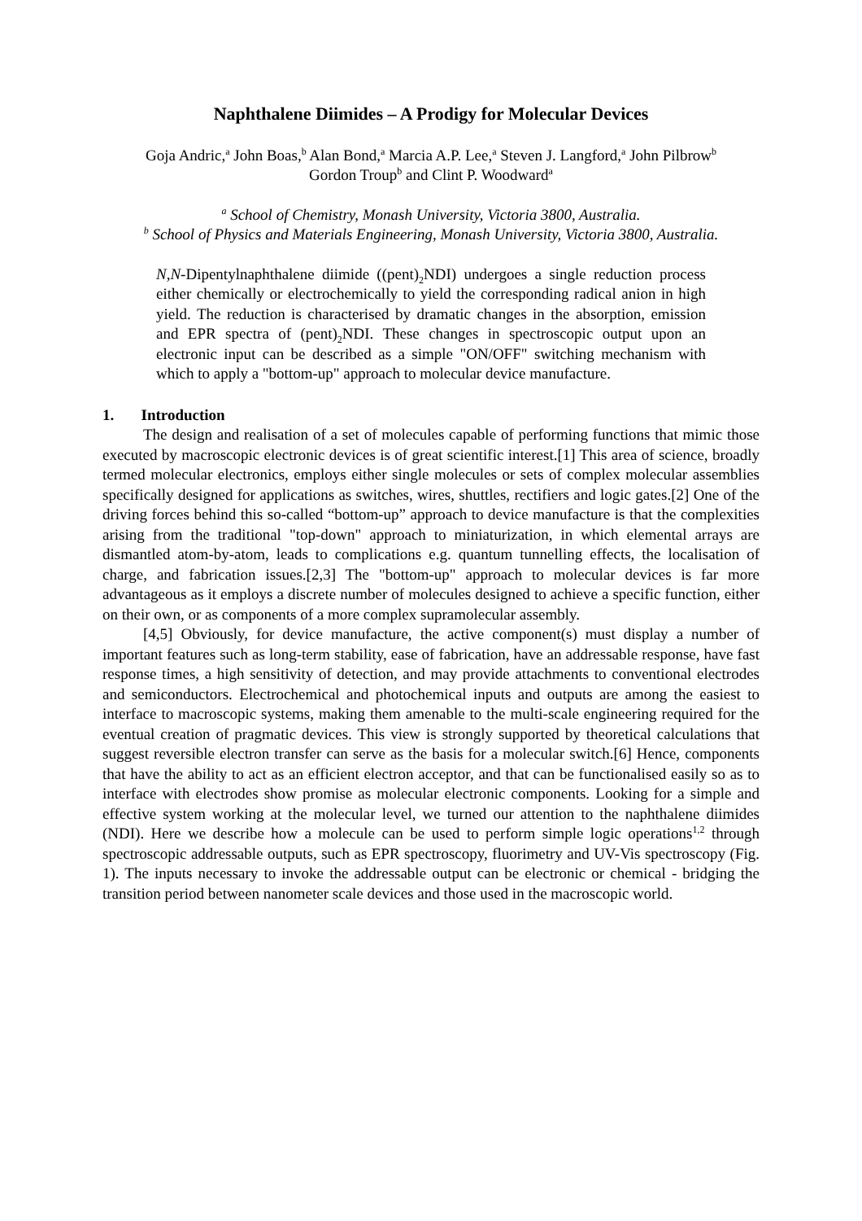Naphthalene Diimides – A Prodigy for Molecular Devices
Goja Andric,<sup>a</sup> John Boas,<sup>b</sup> Alan Bond,<sup>a</sup> Marcia A.P. Lee,<sup>a</sup> Steven J. Langford,<sup>a</sup> John Pilbrow<sup>b</sup>
Gordon Troup<sup>b</sup> and Clint P. Woodward<sup>a</sup>
<sup>a</sup> School of Chemistry, Monash University, Victoria 3800, Australia.
<sup>b</sup> School of Physics and Materials Engineering, Monash University, Victoria 3800, Australia.
N,N-Dipentylnaphthalene diimide ((pent)<sub>2</sub>NDI) undergoes a single reduction process either chemically or electrochemically to yield the corresponding radical anion in high yield. The reduction is characterised by dramatic changes in the absorption, emission and EPR spectra of (pent)<sub>2</sub>NDI. These changes in spectroscopic output upon an electronic input can be described as a simple "ON/OFF" switching mechanism with which to apply a "bottom-up" approach to molecular device manufacture.
1. Introduction
The design and realisation of a set of molecules capable of performing functions that mimic those executed by macroscopic electronic devices is of great scientific interest.[1] This area of science, broadly termed molecular electronics, employs either single molecules or sets of complex molecular assemblies specifically designed for applications as switches, wires, shuttles, rectifiers and logic gates.[2] One of the driving forces behind this so-called “bottom-up” approach to device manufacture is that the complexities arising from the traditional "top-down" approach to miniaturization, in which elemental arrays are dismantled atom-by-atom, leads to complications e.g. quantum tunnelling effects, the localisation of charge, and fabrication issues.[2,3] The "bottom-up" approach to molecular devices is far more advantageous as it employs a discrete number of molecules designed to achieve a specific function, either on their own, or as components of a more complex supramolecular assembly.
[4,5] Obviously, for device manufacture, the active component(s) must display a number of important features such as long-term stability, ease of fabrication, have an addressable response, have fast response times, a high sensitivity of detection, and may provide attachments to conventional electrodes and semiconductors. Electrochemical and photochemical inputs and outputs are among the easiest to interface to macroscopic systems, making them amenable to the multi-scale engineering required for the eventual creation of pragmatic devices. This view is strongly supported by theoretical calculations that suggest reversible electron transfer can serve as the basis for a molecular switch.[6] Hence, components that have the ability to act as an efficient electron acceptor, and that can be functionalised easily so as to interface with electrodes show promise as molecular electronic components. Looking for a simple and effective system working at the molecular level, we turned our attention to the naphthalene diimides (NDI). Here we describe how a molecule can be used to perform simple logic operations<sup>1,2</sup> through spectroscopic addressable outputs, such as EPR spectroscopy, fluorimetry and UV-Vis spectroscopy (Fig. 1). The inputs necessary to invoke the addressable output can be electronic or chemical - bridging the transition period between nanometer scale devices and those used in the macroscopic world.